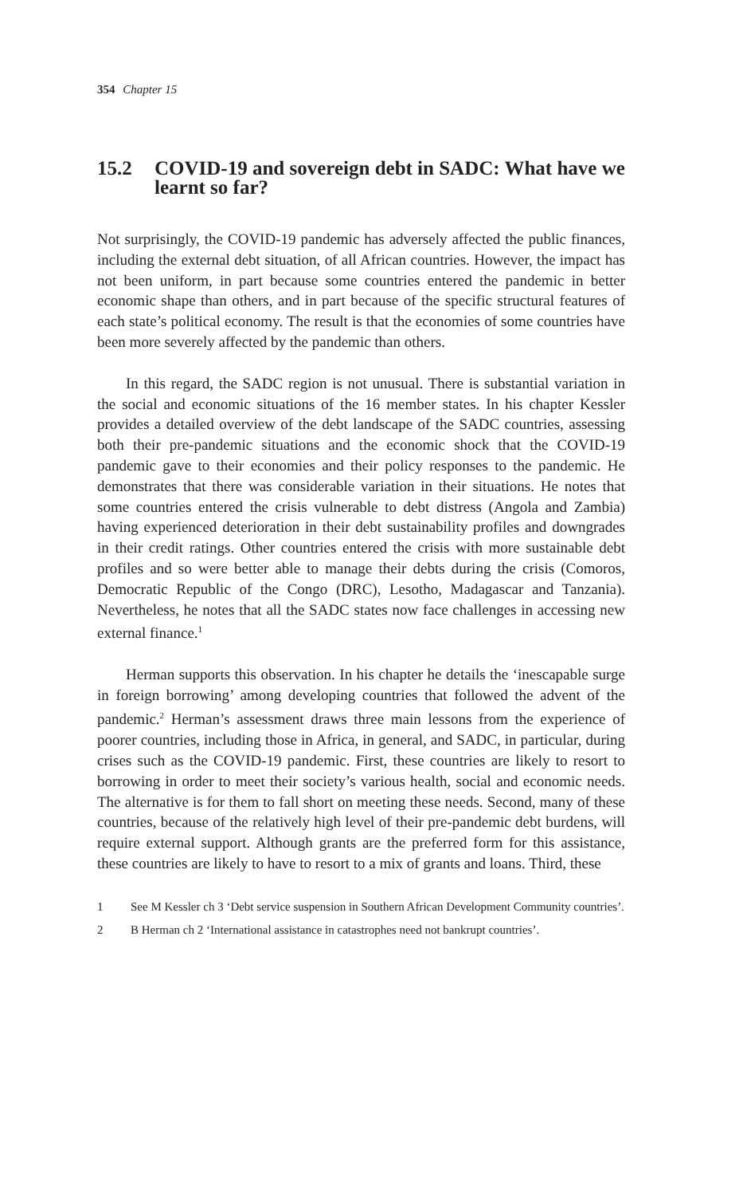354 Chapter 15
15.2 COVID-19 and sovereign debt in SADC: What have we learnt so far?
Not surprisingly, the COVID-19 pandemic has adversely affected the public finances, including the external debt situation, of all African countries. However, the impact has not been uniform, in part because some countries entered the pandemic in better economic shape than others, and in part because of the specific structural features of each state’s political economy. The result is that the economies of some countries have been more severely affected by the pandemic than others.
In this regard, the SADC region is not unusual. There is substantial variation in the social and economic situations of the 16 member states. In his chapter Kessler provides a detailed overview of the debt landscape of the SADC countries, assessing both their pre-pandemic situations and the economic shock that the COVID-19 pandemic gave to their economies and their policy responses to the pandemic. He demonstrates that there was considerable variation in their situations. He notes that some countries entered the crisis vulnerable to debt distress (Angola and Zambia) having experienced deterioration in their debt sustainability profiles and downgrades in their credit ratings. Other countries entered the crisis with more sustainable debt profiles and so were better able to manage their debts during the crisis (Comoros, Democratic Republic of the Congo (DRC), Lesotho, Madagascar and Tanzania). Nevertheless, he notes that all the SADC states now face challenges in accessing new external finance.<sup>1</sup>
Herman supports this observation. In his chapter he details the ‘inescapable surge in foreign borrowing’ among developing countries that followed the advent of the pandemic.<sup>2</sup> Herman’s assessment draws three main lessons from the experience of poorer countries, including those in Africa, in general, and SADC, in particular, during crises such as the COVID-19 pandemic. First, these countries are likely to resort to borrowing in order to meet their society’s various health, social and economic needs. The alternative is for them to fall short on meeting these needs. Second, many of these countries, because of the relatively high level of their pre-pandemic debt burdens, will require external support. Although grants are the preferred form for this assistance, these countries are likely to have to resort to a mix of grants and loans. Third, these
1 See M Kessler ch 3 ‘Debt service suspension in Southern African Development Community countries’.
2 B Herman ch 2 ‘International assistance in catastrophes need not bankrupt countries’.